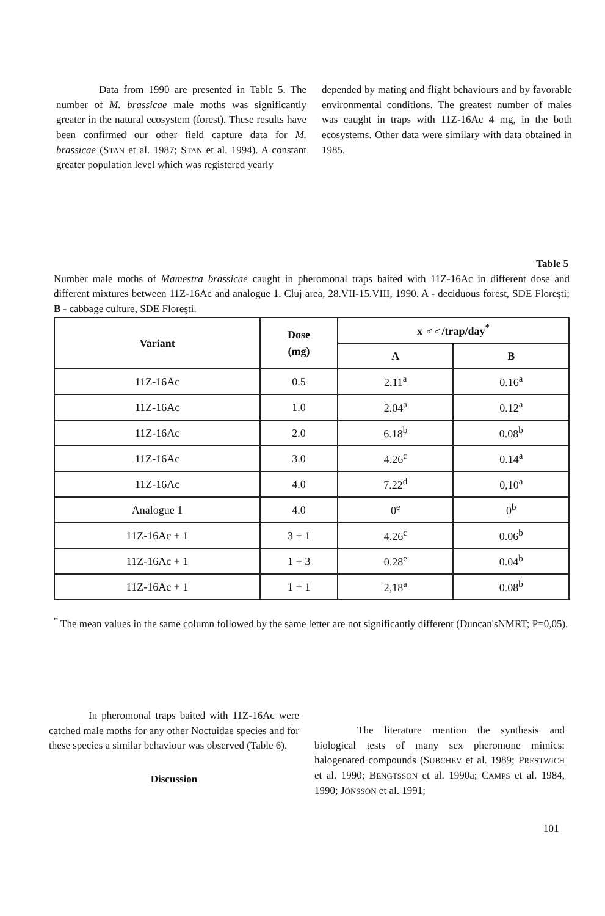Data from 1990 are presented in Table 5. The number of M. brassicae male moths was significantly greater in the natural ecosystem (forest). These results have been confirmed our other field capture data for M. brassicae (STAN et al. 1987; STAN et al. 1994). A constant greater population level which was registered yearly
depended by mating and flight behaviours and by favorable environmental conditions. The greatest number of males was caught in traps with 11Z-16Ac 4 mg, in the both ecosystems. Other data were similary with data obtained in 1985.
Table 5
Number male moths of Mamestra brassicae caught in pheromonal traps baited with 11Z-16Ac in different dose and different mixtures between 11Z-16Ac and analogue 1. Cluj area, 28.VII-15.VIII, 1990. A - deciduous forest, SDE Floreşti; B - cabbage culture, SDE Floreşti.
| Variant | Dose (mg) | x ♂♂/trap/day<sup>*</sup> | |
| --- | --- | --- | --- |
| | | A | B |
| 11Z-16Ac | 0.5 | 2.11<sup>a</sup> | 0.16<sup>a</sup> |
| 11Z-16Ac | 1.0 | 2.04<sup>a</sup> | 0.12<sup>a</sup> |
| 11Z-16Ac | 2.0 | 6.18<sup>b</sup> | 0.08<sup>b</sup> |
| 11Z-16Ac | 3.0 | 4.26<sup>c</sup> | 0.14<sup>a</sup> |
| 11Z-16Ac | 4.0 | 7.22<sup>d</sup> | 0,10<sup>a</sup> |
| Analogue 1 | 4.0 | 0<sup>e</sup> | 0<sup>b</sup> |
| 11Z-16Ac + 1 | 3 + 1 | 4.26<sup>c</sup> | 0.06<sup>b</sup> |
| 11Z-16Ac + 1 | 1 + 3 | 0.28<sup>e</sup> | 0.04<sup>b</sup> |
| 11Z-16Ac + 1 | 1 + 1 | 2,18<sup>a</sup> | 0.08<sup>b</sup> |
<sup>*</sup> The mean values in the same column followed by the same letter are not significantly different (Duncan'sNMRT; P=0,05).
In pheromonal traps baited with 11Z-16Ac were catched male moths for any other Noctuidae species and for these species a similar behaviour was observed (Table 6).
Discussion
The literature mention the synthesis and biological tests of many sex pheromone mimics: halogenated compounds (SUBCHEV et al. 1989; PRESTWICH et al. 1990; BENGTSSON et al. 1990a; CAMPS et al. 1984, 1990; JÖNSSON et al. 1991;
101